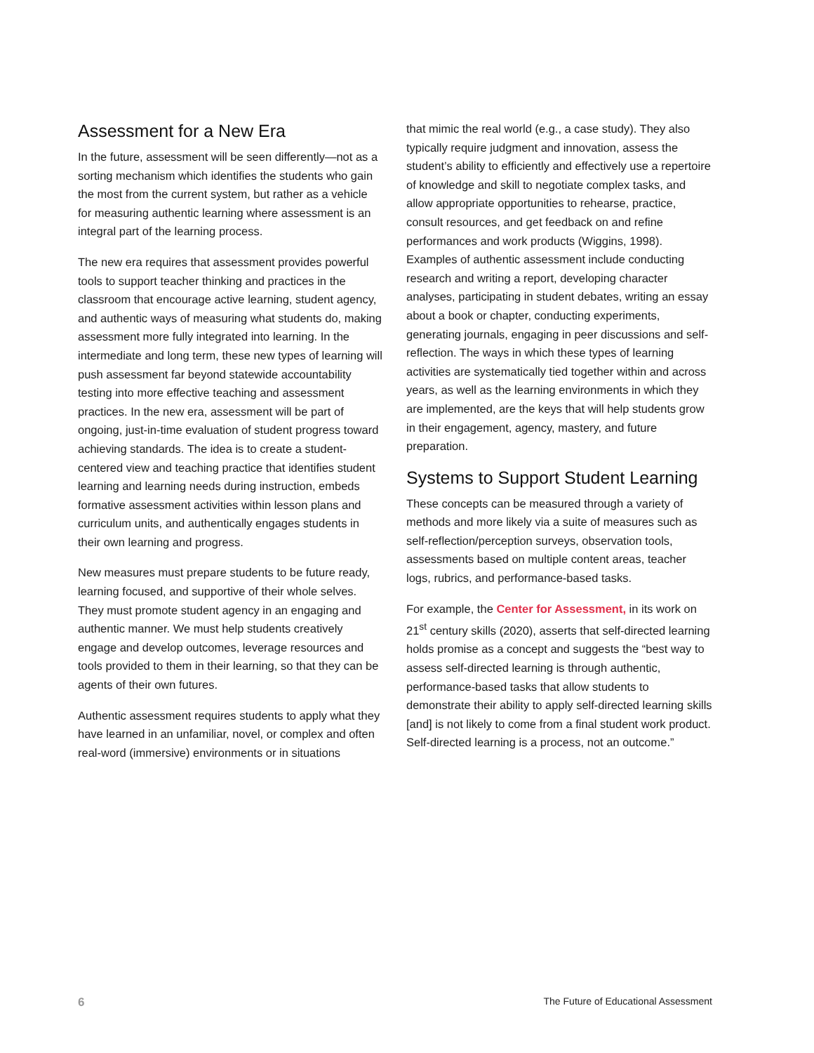Assessment for a New Era
In the future, assessment will be seen differently—not as a sorting mechanism which identifies the students who gain the most from the current system, but rather as a vehicle for measuring authentic learning where assessment is an integral part of the learning process.
The new era requires that assessment provides powerful tools to support teacher thinking and practices in the classroom that encourage active learning, student agency, and authentic ways of measuring what students do, making assessment more fully integrated into learning. In the intermediate and long term, these new types of learning will push assessment far beyond statewide accountability testing into more effective teaching and assessment practices. In the new era, assessment will be part of ongoing, just-in-time evaluation of student progress toward achieving standards. The idea is to create a student-centered view and teaching practice that identifies student learning and learning needs during instruction, embeds formative assessment activities within lesson plans and curriculum units, and authentically engages students in their own learning and progress.
New measures must prepare students to be future ready, learning focused, and supportive of their whole selves. They must promote student agency in an engaging and authentic manner. We must help students creatively engage and develop outcomes, leverage resources and tools provided to them in their learning, so that they can be agents of their own futures.
Authentic assessment requires students to apply what they have learned in an unfamiliar, novel, or complex and often real-word (immersive) environments or in situations
that mimic the real world (e.g., a case study). They also typically require judgment and innovation, assess the student’s ability to efficiently and effectively use a repertoire of knowledge and skill to negotiate complex tasks, and allow appropriate opportunities to rehearse, practice, consult resources, and get feedback on and refine performances and work products (Wiggins, 1998). Examples of authentic assessment include conducting research and writing a report, developing character analyses, participating in student debates, writing an essay about a book or chapter, conducting experiments, generating journals, engaging in peer discussions and self-reflection. The ways in which these types of learning activities are systematically tied together within and across years, as well as the learning environments in which they are implemented, are the keys that will help students grow in their engagement, agency, mastery, and future preparation.
Systems to Support Student Learning
These concepts can be measured through a variety of methods and more likely via a suite of measures such as self-reflection/perception surveys, observation tools, assessments based on multiple content areas, teacher logs, rubrics, and performance-based tasks.
For example, the Center for Assessment, in its work on 21<sup>st</sup> century skills (2020), asserts that self-directed learning holds promise as a concept and suggests the “best way to assess self-directed learning is through authentic, performance-based tasks that allow students to demonstrate their ability to apply self-directed learning skills [and] is not likely to come from a final student work product. Self-directed learning is a process, not an outcome.”
6 The Future of Educational Assessment